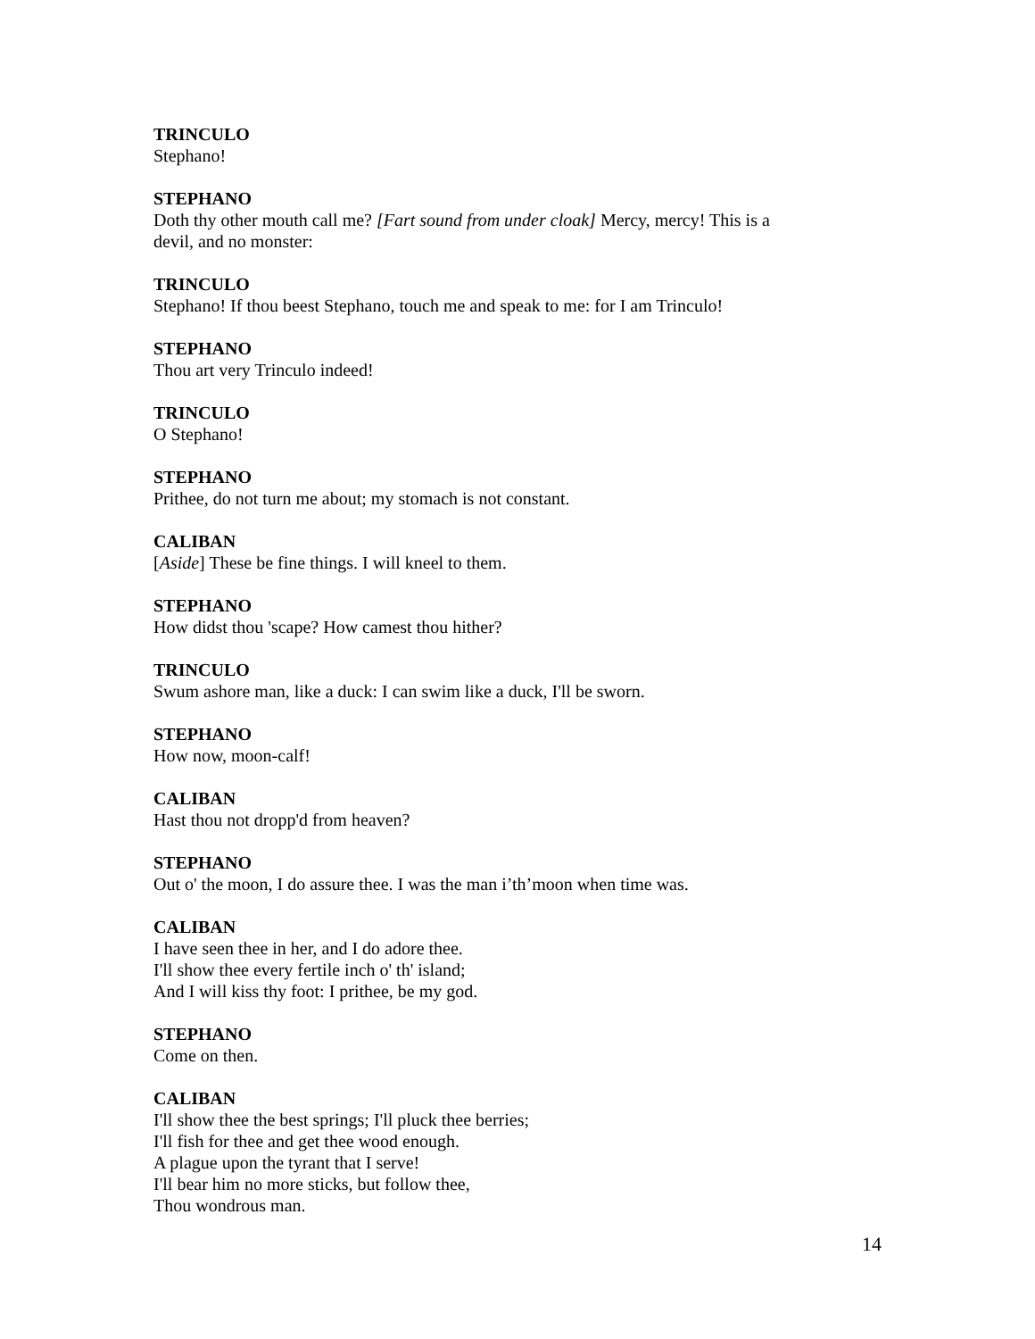TRINCULO
Stephano!
STEPHANO
Doth thy other mouth call me? [Fart sound from under cloak] Mercy, mercy! This is a devil, and no monster:
TRINCULO
Stephano! If thou beest Stephano, touch me and speak to me: for I am Trinculo!
STEPHANO
Thou art very Trinculo indeed!
TRINCULO
O Stephano!
STEPHANO
Prithee, do not turn me about; my stomach is not constant.
CALIBAN
[Aside] These be fine things. I will kneel to them.
STEPHANO
How didst thou 'scape? How camest thou hither?
TRINCULO
Swum ashore man, like a duck: I can swim like a duck, I'll be sworn.
STEPHANO
How now, moon-calf!
CALIBAN
Hast thou not dropp'd from heaven?
STEPHANO
Out o' the moon, I do assure thee. I was the man i’th’moon when time was.
CALIBAN
I have seen thee in her, and I do adore thee.
I'll show thee every fertile inch o' th' island;
And I will kiss thy foot: I prithee, be my god.
STEPHANO
Come on then.
CALIBAN
I'll show thee the best springs; I'll pluck thee berries;
I'll fish for thee and get thee wood enough.
A plague upon the tyrant that I serve!
I'll bear him no more sticks, but follow thee,
Thou wondrous man.
14